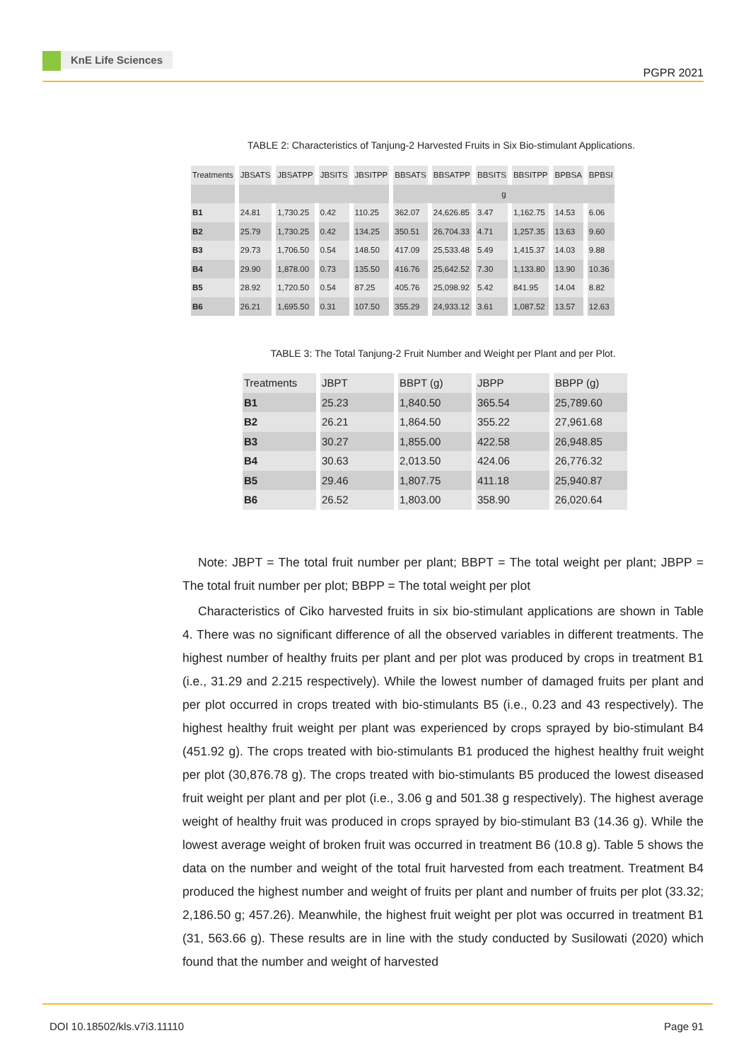KnE Life Sciences
PGPR 2021
TABLE 2: Characteristics of Tanjung-2 Harvested Fruits in Six Bio-stimulant Applications.
| Treatments | JBSATS | JBSATPP | JBSITS | JBSITPP | BBSATS | BBSATPP | BBSITS | BBSITPP | BPBSA | BPBSI |
| --- | --- | --- | --- | --- | --- | --- | --- | --- | --- | --- |
| | | | | | g | | | | | |
| B1 | 24.81 | 1,730.25 | 0.42 | 110.25 | 362.07 | 24,626.85 | 3.47 | 1,162.75 | 14.53 | 6.06 |
| B2 | 25.79 | 1,730.25 | 0.42 | 134.25 | 350.51 | 26,704.33 | 4.71 | 1,257.35 | 13.63 | 9.60 |
| B3 | 29.73 | 1,706.50 | 0.54 | 148.50 | 417.09 | 25,533.48 | 5.49 | 1,415.37 | 14.03 | 9.88 |
| B4 | 29.90 | 1,878.00 | 0.73 | 135.50 | 416.76 | 25,642.52 | 7.30 | 1,133.80 | 13.90 | 10.36 |
| B5 | 28.92 | 1,720.50 | 0.54 | 87.25 | 405.76 | 25,098.92 | 5.42 | 841.95 | 14.04 | 8.82 |
| B6 | 26.21 | 1,695.50 | 0.31 | 107.50 | 355.29 | 24,933.12 | 3.61 | 1,087.52 | 13.57 | 12.63 |
TABLE 3: The Total Tanjung-2 Fruit Number and Weight per Plant and per Plot.
| Treatments | JBPT | BBPT (g) | JBPP | BBPP (g) |
| --- | --- | --- | --- | --- |
| B1 | 25.23 | 1,840.50 | 365.54 | 25,789.60 |
| B2 | 26.21 | 1,864.50 | 355.22 | 27,961.68 |
| B3 | 30.27 | 1,855.00 | 422.58 | 26,948.85 |
| B4 | 30.63 | 2,013.50 | 424.06 | 26,776.32 |
| B5 | 29.46 | 1,807.75 | 411.18 | 25,940.87 |
| B6 | 26.52 | 1,803.00 | 358.90 | 26,020.64 |
Note: JBPT = The total fruit number per plant; BBPT = The total weight per plant; JBPP = The total fruit number per plot; BBPP = The total weight per plot
Characteristics of Ciko harvested fruits in six bio-stimulant applications are shown in Table 4. There was no significant difference of all the observed variables in different treatments. The highest number of healthy fruits per plant and per plot was produced by crops in treatment B1 (i.e., 31.29 and 2.215 respectively). While the lowest number of damaged fruits per plant and per plot occurred in crops treated with bio-stimulants B5 (i.e., 0.23 and 43 respectively). The highest healthy fruit weight per plant was experienced by crops sprayed by bio-stimulant B4 (451.92 g). The crops treated with bio-stimulants B1 produced the highest healthy fruit weight per plot (30,876.78 g). The crops treated with bio-stimulants B5 produced the lowest diseased fruit weight per plant and per plot (i.e., 3.06 g and 501.38 g respectively). The highest average weight of healthy fruit was produced in crops sprayed by bio-stimulant B3 (14.36 g). While the lowest average weight of broken fruit was occurred in treatment B6 (10.8 g). Table 5 shows the data on the number and weight of the total fruit harvested from each treatment. Treatment B4 produced the highest number and weight of fruits per plant and number of fruits per plot (33.32; 2,186.50 g; 457.26). Meanwhile, the highest fruit weight per plot was occurred in treatment B1 (31, 563.66 g). These results are in line with the study conducted by Susilowati (2020) which found that the number and weight of harvested
DOI 10.18502/kls.v7i3.11110 Page 91